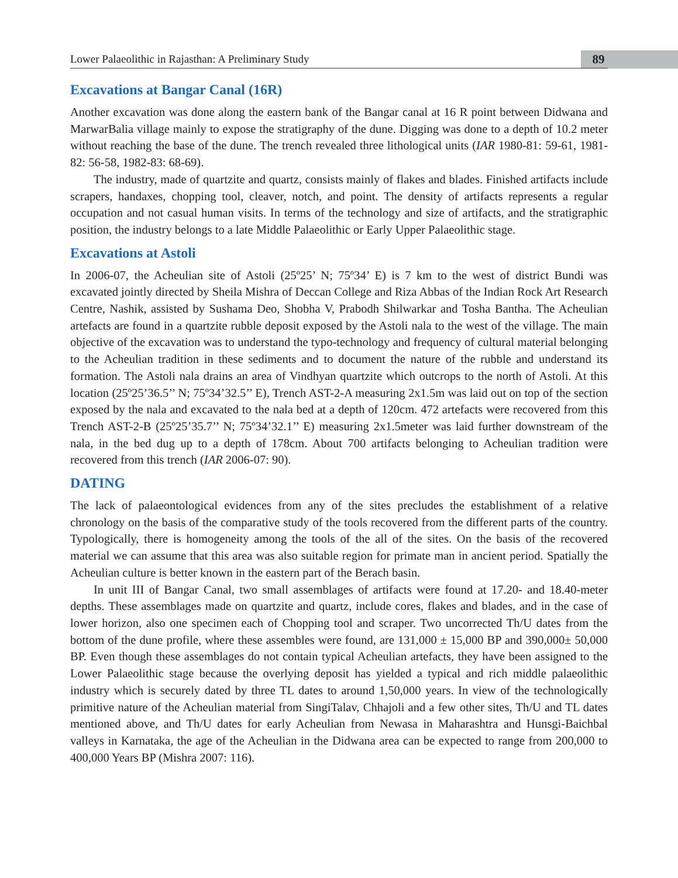89
Lower Palaeolithic in Rajasthan: A Preliminary Study
Excavations at Bangar Canal (16R)
Another excavation was done along the eastern bank of the Bangar canal at 16 R point between Didwana and MarwarBalia village mainly to expose the stratigraphy of the dune. Digging was done to a depth of 10.2 meter without reaching the base of the dune. The trench revealed three lithological units (IAR 1980-81: 59-61, 1981-82: 56-58, 1982-83: 68-69).
The industry, made of quartzite and quartz, consists mainly of flakes and blades. Finished artifacts include scrapers, handaxes, chopping tool, cleaver, notch, and point. The density of artifacts represents a regular occupation and not casual human visits. In terms of the technology and size of artifacts, and the stratigraphic position, the industry belongs to a late Middle Palaeolithic or Early Upper Palaeolithic stage.
Excavations at Astoli
In 2006-07, the Acheulian site of Astoli (25º25’ N; 75º34’ E) is 7 km to the west of district Bundi was excavated jointly directed by Sheila Mishra of Deccan College and Riza Abbas of the Indian Rock Art Research Centre, Nashik, assisted by Sushama Deo, Shobha V, Prabodh Shilwarkar and Tosha Bantha. The Acheulian artefacts are found in a quartzite rubble deposit exposed by the Astoli nala to the west of the village. The main objective of the excavation was to understand the typo-technology and frequency of cultural material belonging to the Acheulian tradition in these sediments and to document the nature of the rubble and understand its formation. The Astoli nala drains an area of Vindhyan quartzite which outcrops to the north of Astoli. At this location (25º25’36.5’’ N; 75º34’32.5’’ E), Trench AST-2-A measuring 2x1.5m was laid out on top of the section exposed by the nala and excavated to the nala bed at a depth of 120cm. 472 artefacts were recovered from this Trench AST-2-B (25º25’35.7’’ N; 75º34’32.1’’ E) measuring 2x1.5meter was laid further downstream of the nala, in the bed dug up to a depth of 178cm. About 700 artifacts belonging to Acheulian tradition were recovered from this trench (IAR 2006-07: 90).
DATING
The lack of palaeontological evidences from any of the sites precludes the establishment of a relative chronology on the basis of the comparative study of the tools recovered from the different parts of the country. Typologically, there is homogeneity among the tools of the all of the sites. On the basis of the recovered material we can assume that this area was also suitable region for primate man in ancient period. Spatially the Acheulian culture is better known in the eastern part of the Berach basin.
In unit III of Bangar Canal, two small assemblages of artifacts were found at 17.20- and 18.40-meter depths. These assemblages made on quartzite and quartz, include cores, flakes and blades, and in the case of lower horizon, also one specimen each of Chopping tool and scraper. Two uncorrected Th/U dates from the bottom of the dune profile, where these assembles were found, are 131,000 ± 15,000 BP and 390,000± 50,000 BP. Even though these assemblages do not contain typical Acheulian artefacts, they have been assigned to the Lower Palaeolithic stage because the overlying deposit has yielded a typical and rich middle palaeolithic industry which is securely dated by three TL dates to around 1,50,000 years. In view of the technologically primitive nature of the Acheulian material from SingiTalav, Chhajoli and a few other sites, Th/U and TL dates mentioned above, and Th/U dates for early Acheulian from Newasa in Maharashtra and Hunsgi-Baichbal valleys in Karnataka, the age of the Acheulian in the Didwana area can be expected to range from 200,000 to 400,000 Years BP (Mishra 2007: 116).